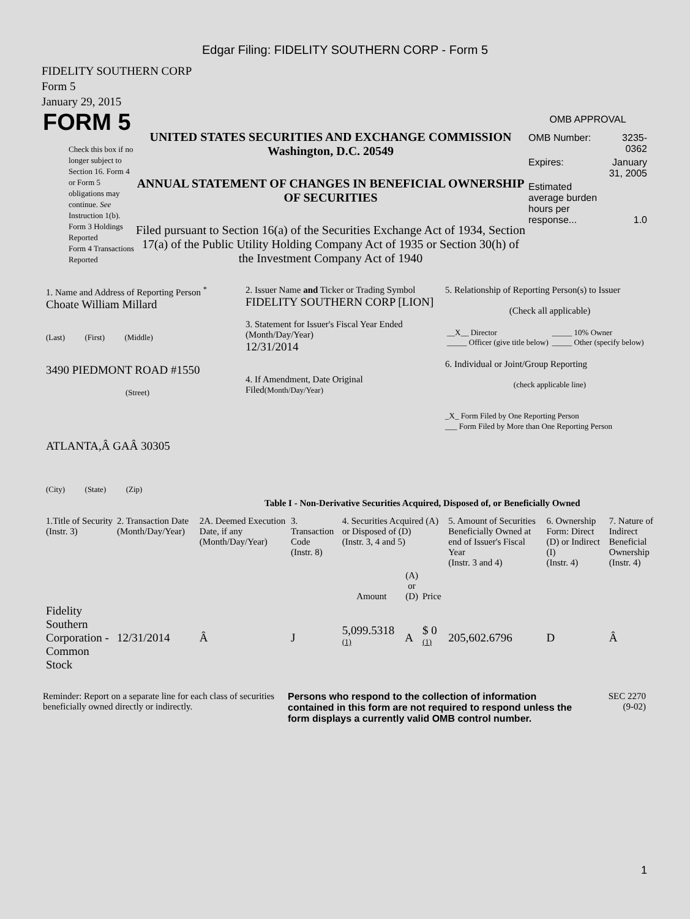Edgar Filing: FIDELITY SOUTHERN CORP - Form 5
FIDELITY SOUTHERN CORP
Form 5
January 29, 2015
FORM 5
Check this box if no longer subject to Section 16. Form 4 or Form 5 obligations may continue. See Instruction 1(b).
Form 3 Holdings Reported
Form 4 Transactions Reported
UNITED STATES SECURITIES AND EXCHANGE COMMISSION
Washington, D.C. 20549
ANNUAL STATEMENT OF CHANGES IN BENEFICIAL OWNERSHIP OF SECURITIES
Filed pursuant to Section 16(a) of the Securities Exchange Act of 1934, Section 17(a) of the Public Utility Holding Company Act of 1935 or Section 30(h) of the Investment Company Act of 1940
OMB APPROVAL
| OMB Number: | 3235-0362 |
| Expires: | January 31, 2005 |
| Estimated average burden hours per response... | 1.0 |
| 1. Name and Address of Reporting Person <sup>*</sup> Choate William Millard (Last) (First) (Middle) 3490 PIEDMONT ROAD #1550 (Street) ATLANTA,Â GAÂ 30305 (City) (State) (Zip) | 2. Issuer Name and Ticker or Trading Symbol FIDELITY SOUTHERN CORP [LION] 3. Statement for Issuer's Fiscal Year Ended (Month/Day/Year) 12/31/2014 4. If Amendment, Date Original Filed (Month/Day/Year) | 5. Relationship of Reporting Person(s) to Issuer (Check all applicable) / __X__ Director _____ Officer (give title below) / _____ 10% Owner _____ Other (specify below) / 6. Individual or Joint/Group Reporting (check applicable line) _X_ Form Filed by One Reporting Person ___ Form Filed by More than One Reporting Person |
Table I - Non-Derivative Securities Acquired, Disposed of, or Beneficially Owned
| 1.Title of Security (Instr. 3) | 2. Transaction Date (Month/Day/Year) | 2A. Deemed Execution Date, if any (Month/Day/Year) | 3. Transaction Code (Instr. 8) | 4. Securities Acquired (A) or Disposed of (D) (Instr. 3, 4 and 5) | | | 5. Amount of Securities Beneficially Owned at end of Issuer's Fiscal Year (Instr. 3 and 4) | 6. Ownership Form: Direct (D) or Indirect (I) (Instr. 4) | 7. Nature of Indirect Beneficial Ownership (Instr. 4) |
| --- | --- | --- | --- | --- | --- | --- | --- | --- | --- |
| | | | | Amount | (A) or (D) | Price | | | |
| Fidelity Southern Corporation - Common Stock | 12/31/2014 | Â | J | 5,099.5318 <sup>(1)</sup> | A | $ 0 <sup>(1)</sup> | 205,602.6796 | D | Â |
Reminder: Report on a separate line for each class of securities beneficially owned directly or indirectly.
Persons who respond to the collection of information contained in this form are not required to respond unless the form displays a currently valid OMB control number.
SEC 2270
(9-02)
1